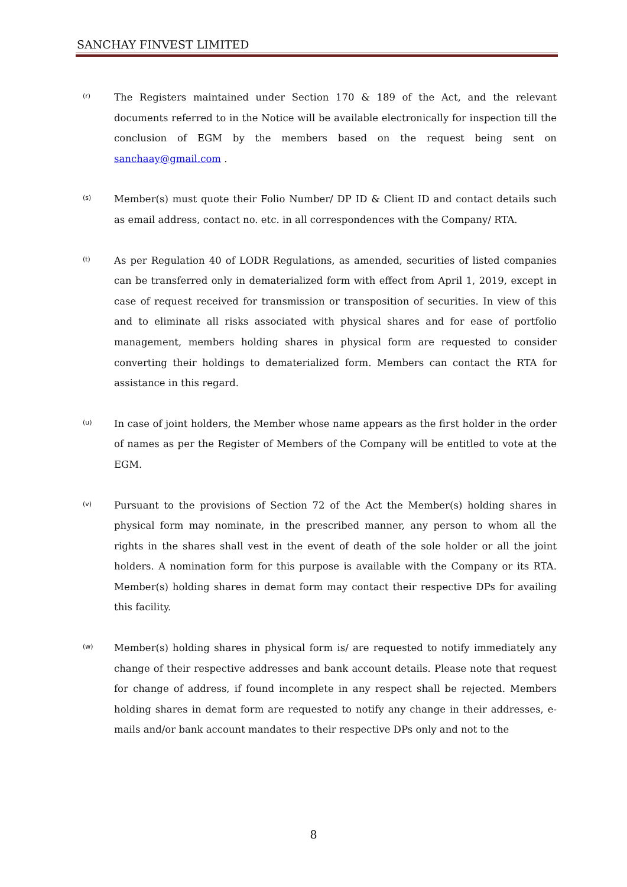SANCHAY FINVEST LIMITED
(r)
The Registers maintained under Section 170 & 189 of the Act, and the relevant documents referred to in the Notice will be available electronically for inspection till the conclusion of EGM by the members based on the request being sent on sanchaay@gmail.com .
(s)
Member(s) must quote their Folio Number/ DP ID & Client ID and contact details such as email address, contact no. etc. in all correspondences with the Company/ RTA.
(t)
As per Regulation 40 of LODR Regulations, as amended, securities of listed companies can be transferred only in dematerialized form with effect from April 1, 2019, except in case of request received for transmission or transposition of securities. In view of this and to eliminate all risks associated with physical shares and for ease of portfolio management, members holding shares in physical form are requested to consider converting their holdings to dematerialized form. Members can contact the RTA for assistance in this regard.
(u)
In case of joint holders, the Member whose name appears as the first holder in the order of names as per the Register of Members of the Company will be entitled to vote at the EGM.
(v)
Pursuant to the provisions of Section 72 of the Act the Member(s) holding shares in physical form may nominate, in the prescribed manner, any person to whom all the rights in the shares shall vest in the event of death of the sole holder or all the joint holders. A nomination form for this purpose is available with the Company or its RTA. Member(s) holding shares in demat form may contact their respective DPs for availing this facility.
(w)
Member(s) holding shares in physical form is/ are requested to notify immediately any change of their respective addresses and bank account details. Please note that request for change of address, if found incomplete in any respect shall be rejected. Members holding shares in demat form are requested to notify any change in their addresses, e-mails and/or bank account mandates to their respective DPs only and not to the
8